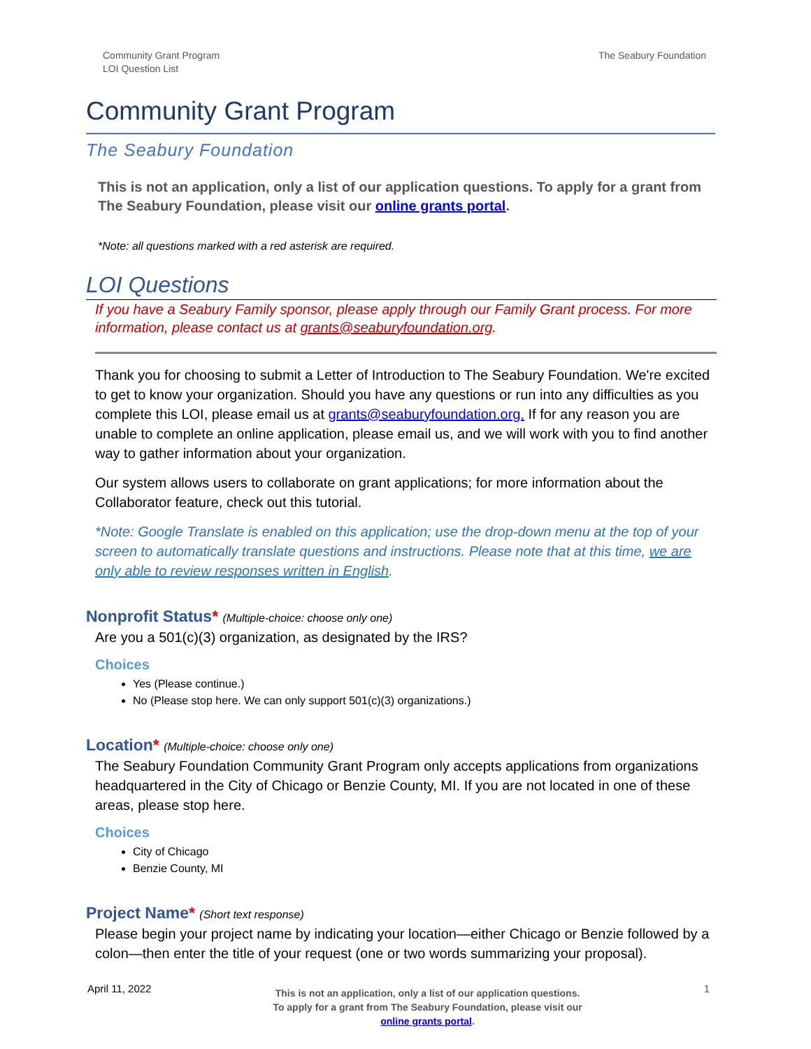Community Grant Program
LOI Question List
The Seabury Foundation
Community Grant Program
The Seabury Foundation
This is not an application, only a list of our application questions. To apply for a grant from The Seabury Foundation, please visit our online grants portal.
*Note: all questions marked with a red asterisk are required.
LOI Questions
If you have a Seabury Family sponsor, please apply through our Family Grant process. For more information, please contact us at grants@seaburyfoundation.org.
Thank you for choosing to submit a Letter of Introduction to The Seabury Foundation. We're excited to get to know your organization. Should you have any questions or run into any difficulties as you complete this LOI, please email us at grants@seaburyfoundation.org. If for any reason you are unable to complete an online application, please email us, and we will work with you to find another way to gather information about your organization.
Our system allows users to collaborate on grant applications; for more information about the Collaborator feature, check out this tutorial.
*Note: Google Translate is enabled on this application; use the drop-down menu at the top of your screen to automatically translate questions and instructions. Please note that at this time, we are only able to review responses written in English.
Nonprofit Status* (Multiple-choice: choose only one)
Are you a 501(c)(3) organization, as designated by the IRS?
Choices
Yes (Please continue.)
No (Please stop here. We can only support 501(c)(3) organizations.)
Location* (Multiple-choice: choose only one)
The Seabury Foundation Community Grant Program only accepts applications from organizations headquartered in the City of Chicago or Benzie County, MI. If you are not located in one of these areas, please stop here.
Choices
City of Chicago
Benzie County, MI
Project Name* (Short text response)
Please begin your project name by indicating your location—either Chicago or Benzie followed by a colon—then enter the title of your request (one or two words summarizing your proposal).
April 11, 2022
This is not an application, only a list of our application questions.
To apply for a grant from The Seabury Foundation, please visit our
online grants portal.
1